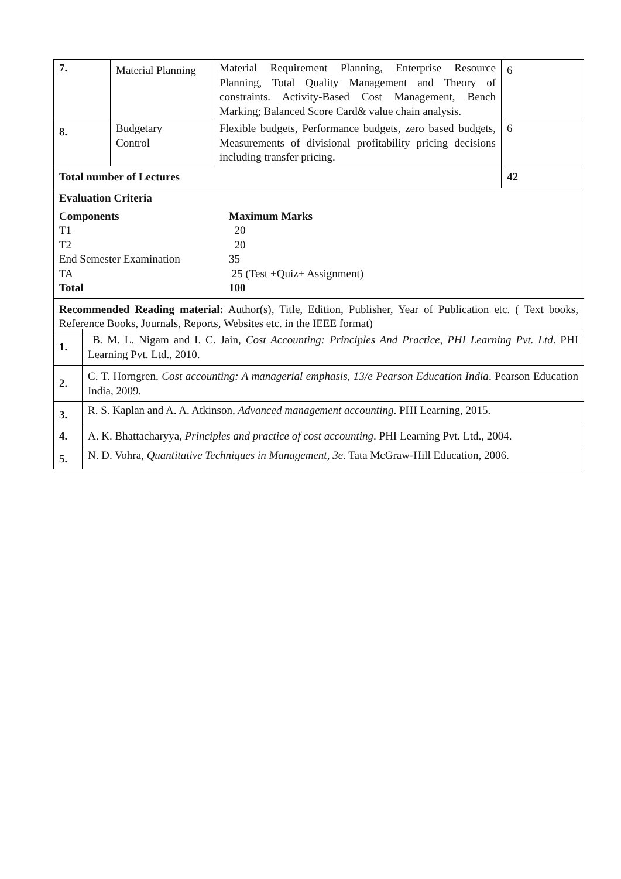| 7. | Material Planning | Material Requirement Planning, Enterprise Resource Planning, Total Quality Management and Theory of constraints. Activity-Based Cost Management, Bench Marking; Balanced Score Card& value chain analysis. | 6 |
| 8. | Budgetary Control | Flexible budgets, Performance budgets, zero based budgets, Measurements of divisional profitability pricing decisions including transfer pricing. | 6 |
| Total number of Lectures | | | 42 |
| Evaluation Criteria Components Maximum Marks T1 20 T2 20 End Semester Examination 35 TA 25 (Test +Quiz+ Assignment) Total 100 | | | |
| Recommended Reading material: Author(s), Title, Edition, Publisher, Year of Publication etc. ( Text books, Reference Books, Journals, Reports, Websites etc. in the IEEE format) | | | |
| 1. | B. M. L. Nigam and I. C. Jain, Cost Accounting: Principles And Practice, PHI Learning Pvt. Ltd . PHI Learning Pvt. Ltd., 2010. |
| 2. | C. T. Horngren, Cost accounting: A managerial emphasis, 13/e Pearson Education India . Pearson Education India, 2009. |
| 3. | R. S. Kaplan and A. A. Atkinson, Advanced management accounting . PHI Learning, 2015. |
| 4. | A. K. Bhattacharyya, Principles and practice of cost accounting . PHI Learning Pvt. Ltd., 2004. |
| 5. | N. D. Vohra, Quantitative Techniques in Management, 3e . Tata McGraw-Hill Education, 2006. |